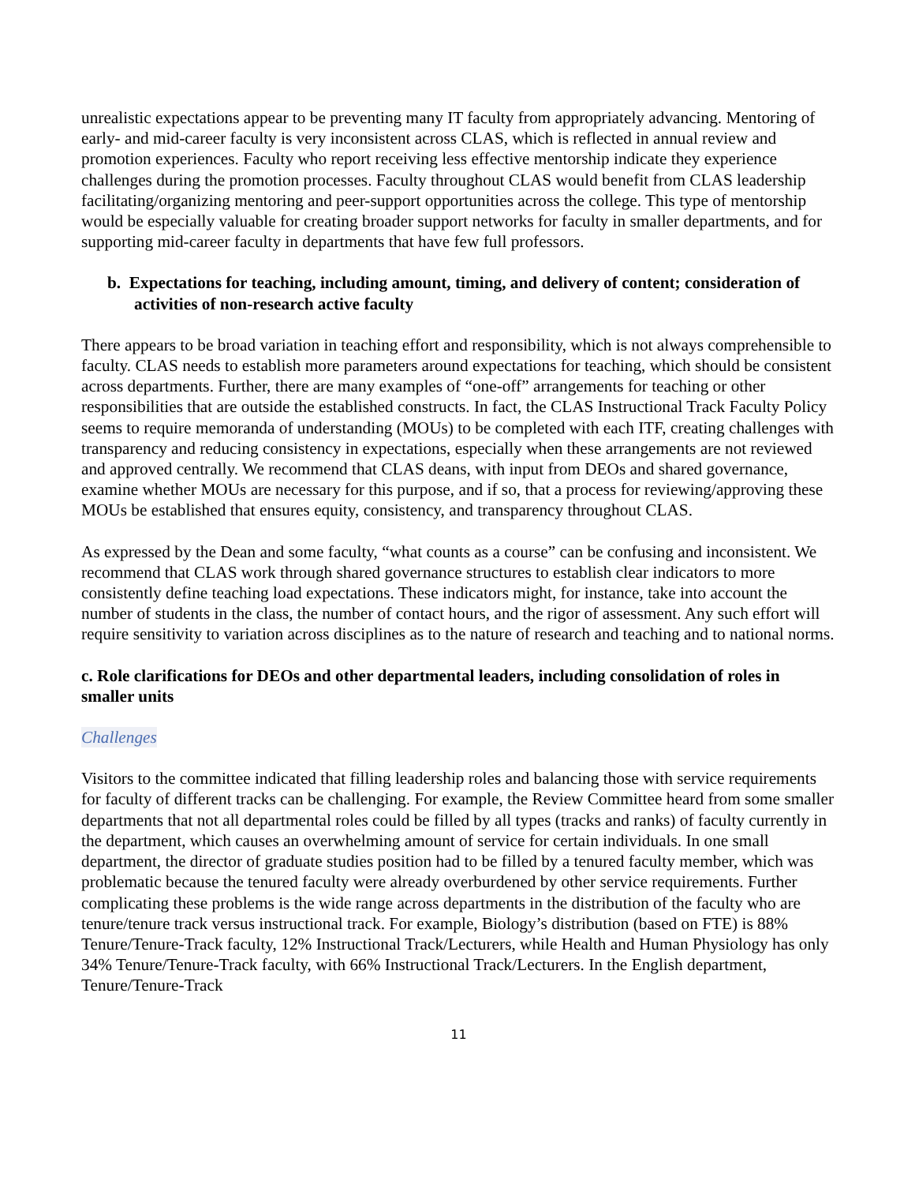unrealistic expectations appear to be preventing many IT faculty from appropriately advancing. Mentoring of early- and mid-career faculty is very inconsistent across CLAS, which is reflected in annual review and promotion experiences. Faculty who report receiving less effective mentorship indicate they experience challenges during the promotion processes. Faculty throughout CLAS would benefit from CLAS leadership facilitating/organizing mentoring and peer-support opportunities across the college. This type of mentorship would be especially valuable for creating broader support networks for faculty in smaller departments, and for supporting mid-career faculty in departments that have few full professors.
b. Expectations for teaching, including amount, timing, and delivery of content; consideration of activities of non-research active faculty
There appears to be broad variation in teaching effort and responsibility, which is not always comprehensible to faculty. CLAS needs to establish more parameters around expectations for teaching, which should be consistent across departments. Further, there are many examples of “one-off” arrangements for teaching or other responsibilities that are outside the established constructs. In fact, the CLAS Instructional Track Faculty Policy seems to require memoranda of understanding (MOUs) to be completed with each ITF, creating challenges with transparency and reducing consistency in expectations, especially when these arrangements are not reviewed and approved centrally. We recommend that CLAS deans, with input from DEOs and shared governance, examine whether MOUs are necessary for this purpose, and if so, that a process for reviewing/approving these MOUs be established that ensures equity, consistency, and transparency throughout CLAS.
As expressed by the Dean and some faculty, “what counts as a course” can be confusing and inconsistent. We recommend that CLAS work through shared governance structures to establish clear indicators to more consistently define teaching load expectations. These indicators might, for instance, take into account the number of students in the class, the number of contact hours, and the rigor of assessment. Any such effort will require sensitivity to variation across disciplines as to the nature of research and teaching and to national norms.
c. Role clarifications for DEOs and other departmental leaders, including consolidation of roles in smaller units
Challenges
Visitors to the committee indicated that filling leadership roles and balancing those with service requirements for faculty of different tracks can be challenging. For example, the Review Committee heard from some smaller departments that not all departmental roles could be filled by all types (tracks and ranks) of faculty currently in the department, which causes an overwhelming amount of service for certain individuals. In one small department, the director of graduate studies position had to be filled by a tenured faculty member, which was problematic because the tenured faculty were already overburdened by other service requirements. Further complicating these problems is the wide range across departments in the distribution of the faculty who are tenure/tenure track versus instructional track. For example, Biology’s distribution (based on FTE) is 88% Tenure/Tenure-Track faculty, 12% Instructional Track/Lecturers, while Health and Human Physiology has only 34% Tenure/Tenure-Track faculty, with 66% Instructional Track/Lecturers. In the English department, Tenure/Tenure-Track
11